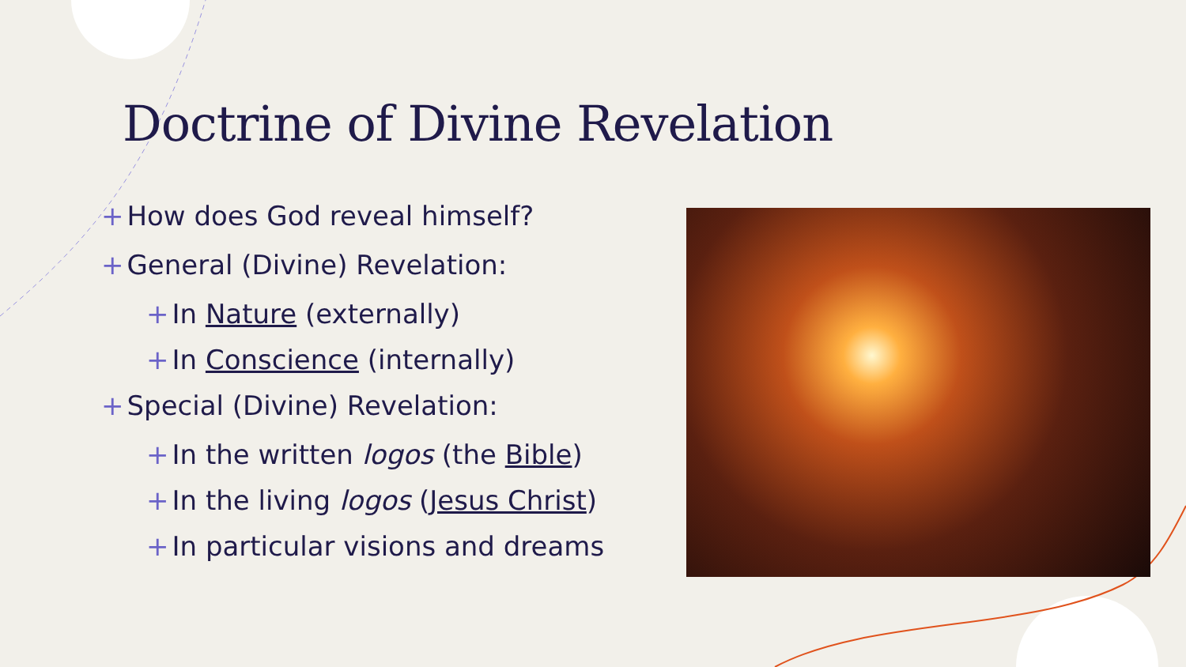Doctrine of Divine Revelation
+ How does God reveal himself?
+ General (Divine) Revelation:
+ In Nature (externally)
+ In Conscience (internally)
+ Special (Divine) Revelation:
+ In the written logos (the Bible)
+ In the living logos (Jesus Christ)
+ In particular visions and dreams